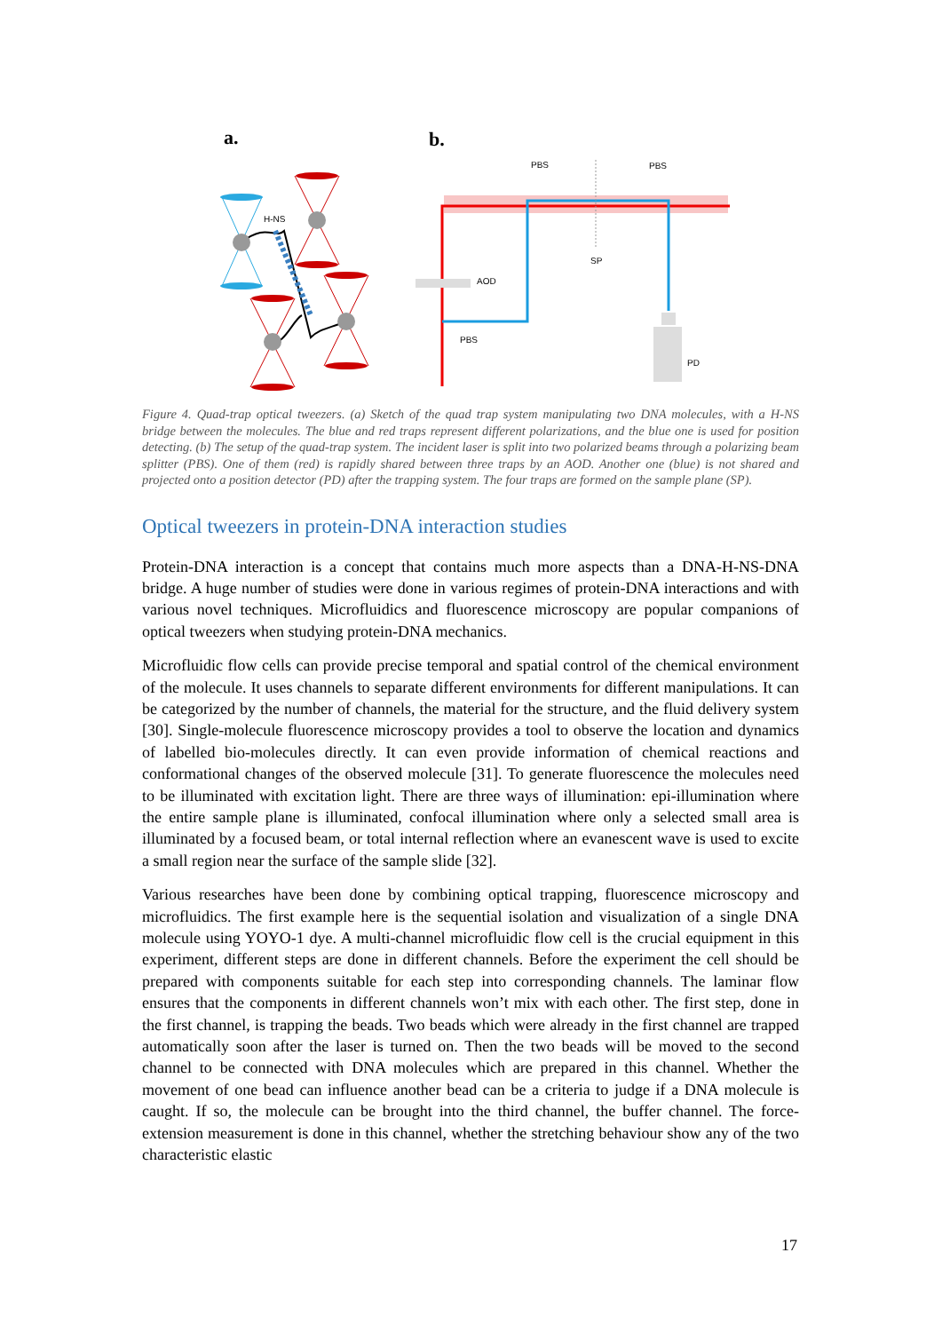a.
b.
H-NS
PBS
PBS
SP
AOD
PBS
PD
Figure 4. Quad-trap optical tweezers. (a) Sketch of the quad trap system manipulating two DNA molecules, with a H-NS bridge between the molecules. The blue and red traps represent different polarizations, and the blue one is used for position detecting. (b) The setup of the quad-trap system. The incident laser is split into two polarized beams through a polarizing beam splitter (PBS). One of them (red) is rapidly shared between three traps by an AOD. Another one (blue) is not shared and projected onto a position detector (PD) after the trapping system. The four traps are formed on the sample plane (SP).
Optical tweezers in protein-DNA interaction studies
Protein-DNA interaction is a concept that contains much more aspects than a DNA-H-NS-DNA bridge. A huge number of studies were done in various regimes of protein-DNA interactions and with various novel techniques. Microfluidics and fluorescence microscopy are popular companions of optical tweezers when studying protein-DNA mechanics.
Microfluidic flow cells can provide precise temporal and spatial control of the chemical environment of the molecule. It uses channels to separate different environments for different manipulations. It can be categorized by the number of channels, the material for the structure, and the fluid delivery system [30]. Single-molecule fluorescence microscopy provides a tool to observe the location and dynamics of labelled bio-molecules directly. It can even provide information of chemical reactions and conformational changes of the observed molecule [31]. To generate fluorescence the molecules need to be illuminated with excitation light. There are three ways of illumination: epi-illumination where the entire sample plane is illuminated, confocal illumination where only a selected small area is illuminated by a focused beam, or total internal reflection where an evanescent wave is used to excite a small region near the surface of the sample slide [32].
Various researches have been done by combining optical trapping, fluorescence microscopy and microfluidics. The first example here is the sequential isolation and visualization of a single DNA molecule using YOYO-1 dye. A multi-channel microfluidic flow cell is the crucial equipment in this experiment, different steps are done in different channels. Before the experiment the cell should be prepared with components suitable for each step into corresponding channels. The laminar flow ensures that the components in different channels won’t mix with each other. The first step, done in the first channel, is trapping the beads. Two beads which were already in the first channel are trapped automatically soon after the laser is turned on. Then the two beads will be moved to the second channel to be connected with DNA molecules which are prepared in this channel. Whether the movement of one bead can influence another bead can be a criteria to judge if a DNA molecule is caught. If so, the molecule can be brought into the third channel, the buffer channel. The force-extension measurement is done in this channel, whether the stretching behaviour show any of the two characteristic elastic
17